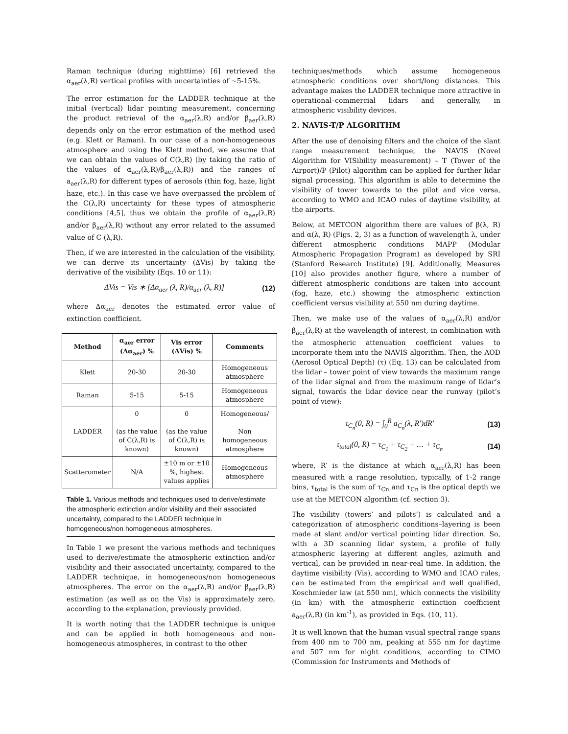Raman technique (during nighttime) [6] retrieved the α<sub>aer</sub>(λ,R) vertical profiles with uncertainties of ~5-15%.
The error estimation for the LADDER technique at the initial (vertical) lidar pointing measurement, concerning the product retrieval of the α<sub>aer</sub>(λ,R) and/or β<sub>aer</sub>(λ,R) depends only on the error estimation of the method used (e.g. Klett or Raman). In our case of a non-homogeneous atmosphere and using the Klett method, we assume that we can obtain the values of C(λ,R) (by taking the ratio of the values of α<sub>aer</sub>(λ,R)/β<sub>aer</sub>(λ,R)) and the ranges of a<sub>aer</sub>(λ,R) for different types of aerosols (thin fog, haze, light haze, etc.). In this case we have overpassed the problem of the C(λ,R) uncertainty for these types of atmospheric conditions [4,5], thus we obtain the profile of α<sub>aer</sub>(λ,R) and/or β<sub>aer</sub>(λ,R) without any error related to the assumed value of C (λ,R).
Then, if we are interested in the calculation of the visibility, we can derive its uncertainty (ΔVis) by taking the derivative of the visibility (Eqs. 10 or 11):
ΔVis = Vis ∗ [Δα<sub>aer</sub> (λ, R)/α<sub>aer</sub> (λ, R)] (12)
where Δα<sub>aer</sub> denotes the estimated error value of extinction coefficient.
| Method | α<sub>aer</sub> error (Δα<sub>aer</sub>) % | Vis error (ΔVis) % | Comments |
| --- | --- | --- | --- |
| Klett | 20-30 | 20-30 | Homogeneous atmosphere |
| Raman | 5-15 | 5-15 | Homogeneous atmosphere |
| LADDER | 0 (as the value of C(λ,R) is known) | 0 (as the value of C(λ,R) is known) | Homogeneous/ Non homogeneous atmosphere |
| Scatterometer | N/A | ±10 m or ±10 %, highest values applies | Homogeneous atmosphere |
Table 1. Various methods and techniques used to derive/estimate the atmospheric extinction and/or visibility and their associated uncertainty, compared to the LADDER technique in homogeneous/non homogeneous atmospheres.
In Table 1 we present the various methods and techniques used to derive/estimate the atmospheric extinction and/or visibility and their associated uncertainty, compared to the LADDER technique, in homogeneous/non homogeneous atmospheres. The error on the α<sub>aer</sub>(λ,R) and/or β<sub>aer</sub>(λ,R) estimation (as well as on the Vis) is approximately zero, according to the explanation, previously provided.
It is worth noting that the LADDER technique is unique and can be applied in both homogeneous and non-homogeneous atmospheres, in contrast to the other
techniques/methods which assume homogeneous atmospheric conditions over short/long distances. This advantage makes the LADDER technique more attractive in operational–commercial lidars and generally, in atmospheric visibility devices.
2. NAVIS-T/P ALGORITHM
After the use of denoising filters and the choice of the slant range measurement technique, the NAVIS (Novel Algorithm for VISibility measurement) – T (Tower of the Airport)/P (Pilot) algorithm can be applied for further lidar signal processing. This algorithm is able to determine the visibility of tower towards to the pilot and vice versa, according to WMO and ICAO rules of daytime visibility, at the airports.
Below, at METCON algorithm there are values of β(λ, R) and α(λ, R) (Figs. 2, 3) as a function of wavelength λ, under different atmospheric conditions MAPP (Modular Atmospheric Propagation Program) as developed by SRI (Stanford Research Institute) [9]. Additionally, Measures [10] also provides another figure, where a number of different atmospheric conditions are taken into account (fog, haze, etc.) showing the atmospheric extinction coefficient versus visibility at 550 nm during daytime.
Then, we make use of the values of α<sub>aer</sub>(λ,R) and/or β<sub>aer</sub>(λ,R) at the wavelength of interest, in combination with the atmospheric attenuation coefficient values to incorporate them into the NAVIS algorithm. Then, the AOD (Aerosol Optical Depth) (τ) (Eq. 13) can be calculated from the lidar – tower point of view towards the maximum range of the lidar signal and from the maximum range of lidar’s signal, towards the lidar device near the runway (pilot’s point of view):
τ<sub>C<sub>n</sub></sub>(0, R) = ∫<sub>0</sub><sup>R</sup> a<sub>C<sub>n</sub></sub>(λ, R')dR' (13)
τ<sub>total</sub>(0, R) = τ<sub>C<sub>1</sub></sub> + τ<sub>C<sub>2</sub></sub> + … + τ<sub>C<sub>n</sub></sub> (14)
where, R′ is the distance at which α<sub>aer</sub>(λ,R) has been measured with a range resolution, typically, of 1-2 range bins, τ<sub>total</sub> is the sum of τ<sub>Cn</sub> and τ<sub>Cn</sub> is the optical depth we use at the METCON algorithm (cf. section 3).
The visibility (towers’ and pilots’) is calculated and a categorization of atmospheric conditions–layering is been made at slant and/or vertical pointing lidar direction. So, with a 3D scanning lidar system, a profile of fully atmospheric layering at different angles, azimuth and vertical, can be provided in near-real time. In addition, the daytime visibility (Vis), according to WMO and ICAO rules, can be estimated from the empirical and well qualified, Koschmieder law (at 550 nm), which connects the visibility (in km) with the atmospheric extinction coefficient a<sub>aer</sub>(λ,R) (in km<sup>-1</sup>), as provided in Eqs. (10, 11).
It is well known that the human visual spectral range spans from 400 nm to 700 nm, peaking at 555 nm for daytime and 507 nm for night conditions, according to CIMO (Commission for Instruments and Methods of